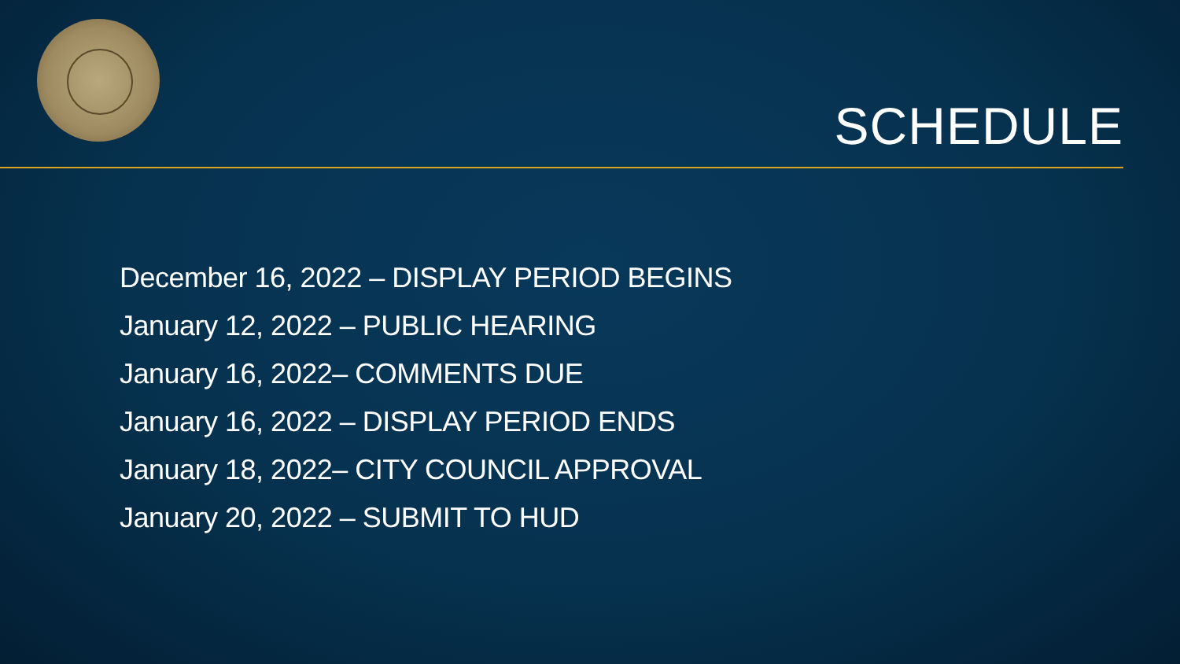SCHEDULE
December 16, 2022 – DISPLAY PERIOD BEGINS
January 12, 2022 – PUBLIC HEARING
January 16, 2022– COMMENTS DUE
January 16, 2022 – DISPLAY PERIOD ENDS
January 18, 2022– CITY COUNCIL APPROVAL
January 20, 2022 – SUBMIT TO HUD